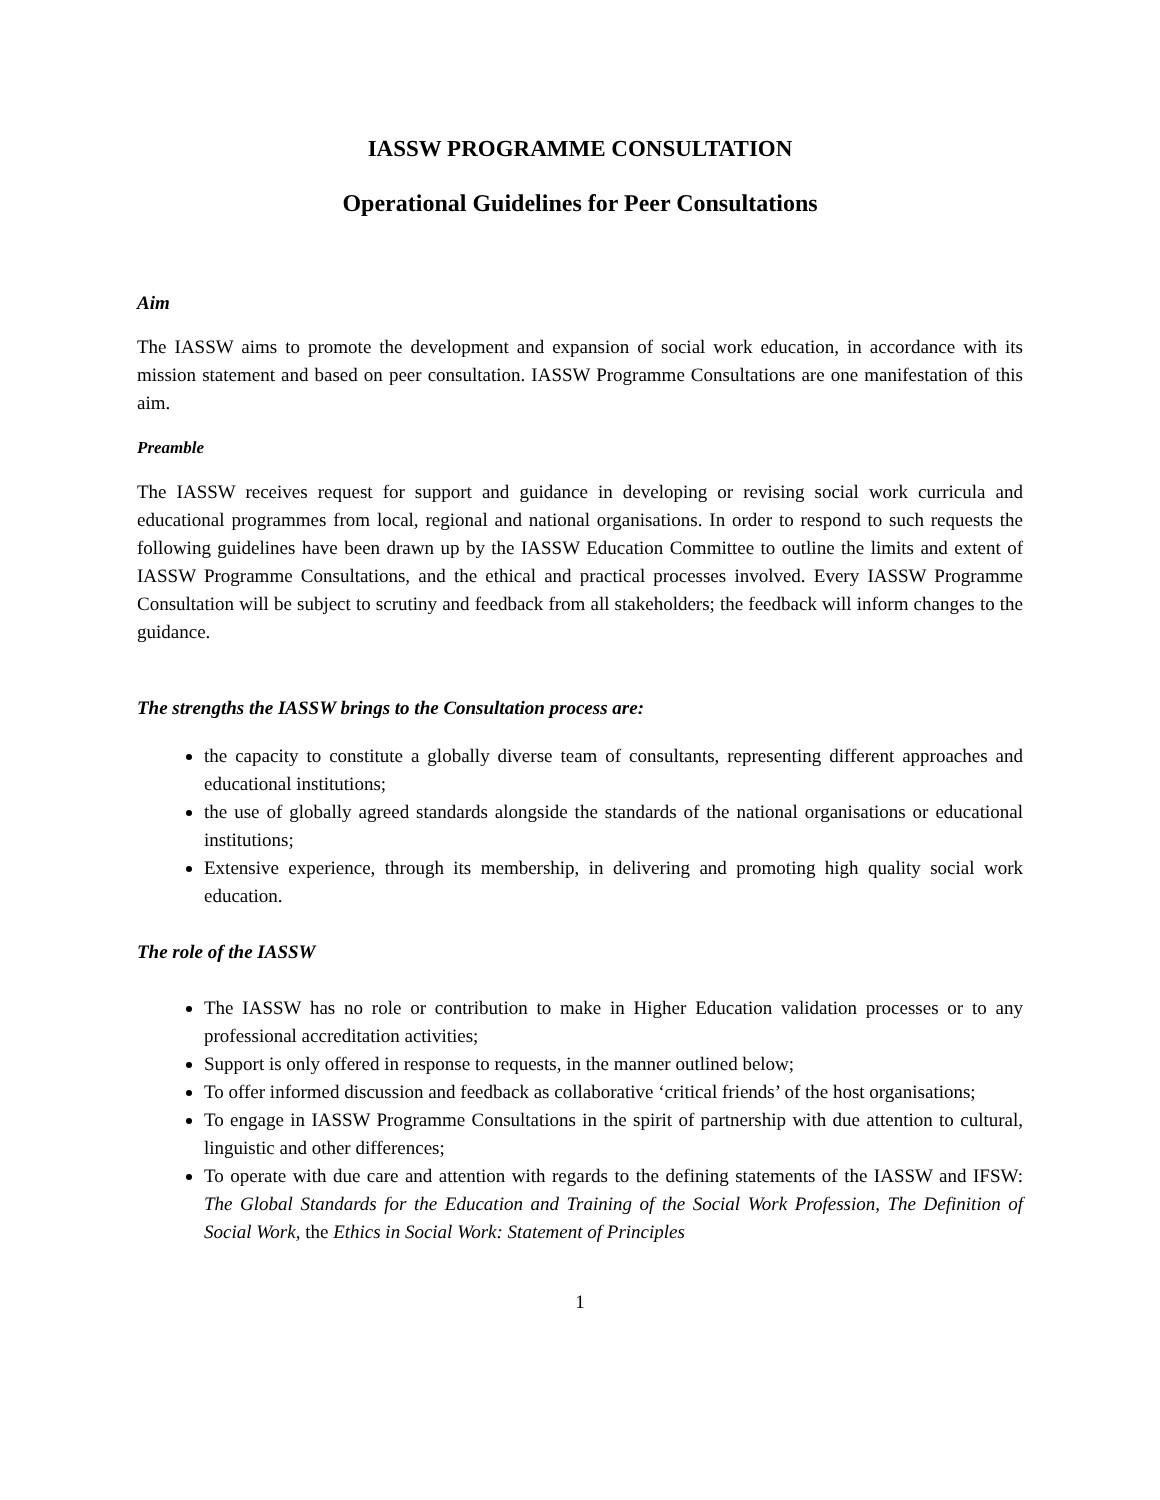IASSW PROGRAMME CONSULTATION
Operational Guidelines for Peer Consultations
Aim
The IASSW aims to promote the development and expansion of social work education, in accordance with its mission statement and based on peer consultation. IASSW Programme Consultations are one manifestation of this aim.
Preamble
The IASSW receives request for support and guidance in developing or revising social work curricula and educational programmes from local, regional and national organisations. In order to respond to such requests the following guidelines have been drawn up by the IASSW Education Committee to outline the limits and extent of IASSW Programme Consultations, and the ethical and practical processes involved. Every IASSW Programme Consultation will be subject to scrutiny and feedback from all stakeholders; the feedback will inform changes to the guidance.
The strengths the IASSW brings to the Consultation process are:
the capacity to constitute a globally diverse team of consultants, representing different approaches and educational institutions;
the use of globally agreed standards alongside the standards of the national organisations or educational institutions;
Extensive experience, through its membership, in delivering and promoting high quality social work education.
The role of the IASSW
The IASSW has no role or contribution to make in Higher Education validation processes or to any professional accreditation activities;
Support is only offered in response to requests, in the manner outlined below;
To offer informed discussion and feedback as collaborative ‘critical friends’ of the host organisations;
To engage in IASSW Programme Consultations in the spirit of partnership with due attention to cultural, linguistic and other differences;
To operate with due care and attention with regards to the defining statements of the IASSW and IFSW: The Global Standards for the Education and Training of the Social Work Profession, The Definition of Social Work, the Ethics in Social Work: Statement of Principles
1